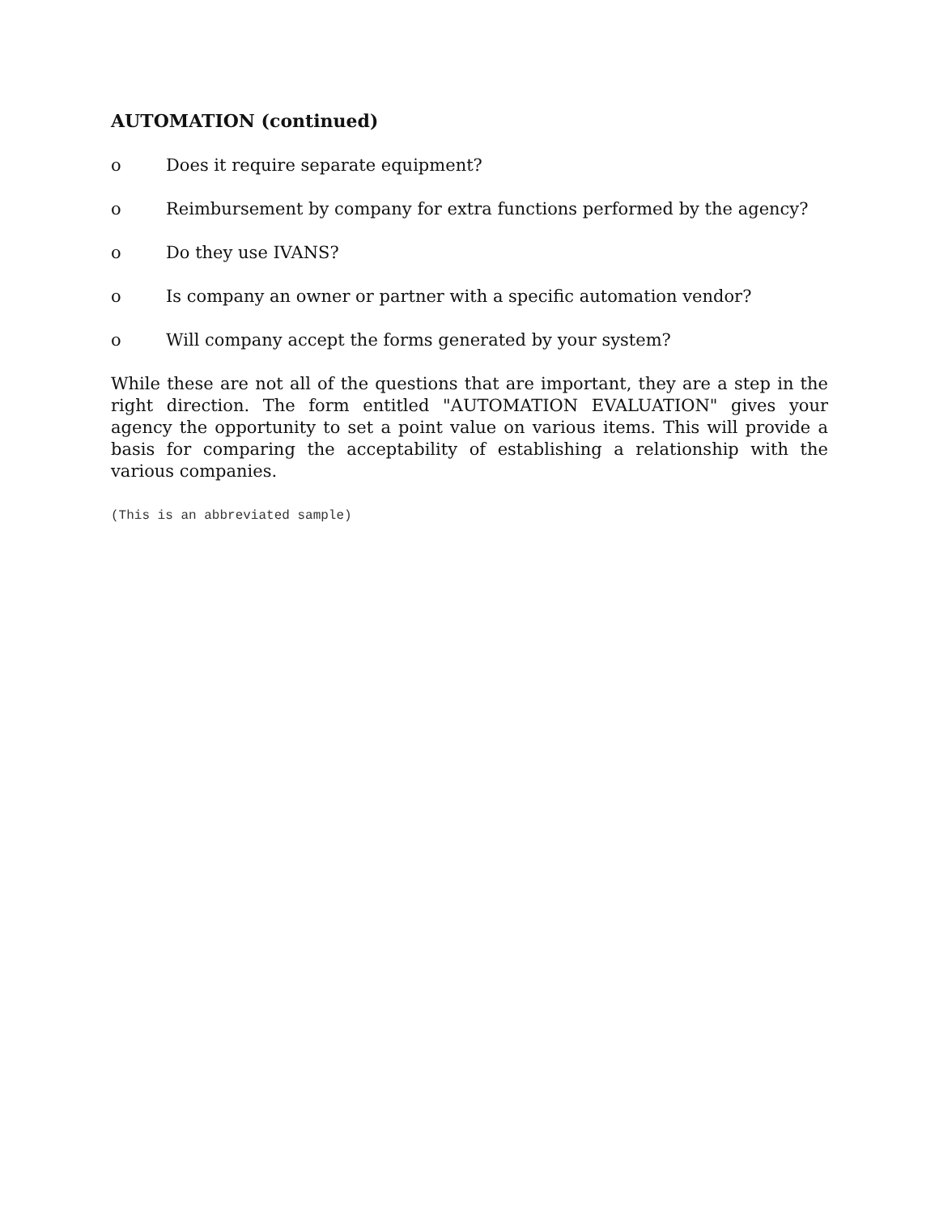AUTOMATION (continued)
o Does it require separate equipment?
o Reimbursement by company for extra functions performed by the agency?
o Do they use IVANS?
o Is company an owner or partner with a specific automation vendor?
o Will company accept the forms generated by your system?
While these are not all of the questions that are important, they are a step in the right direction. The form entitled "AUTOMATION EVALUATION" gives your agency the opportunity to set a point value on various items. This will provide a basis for comparing the acceptability of establishing a relationship with the various companies.
(This is an abbreviated sample)